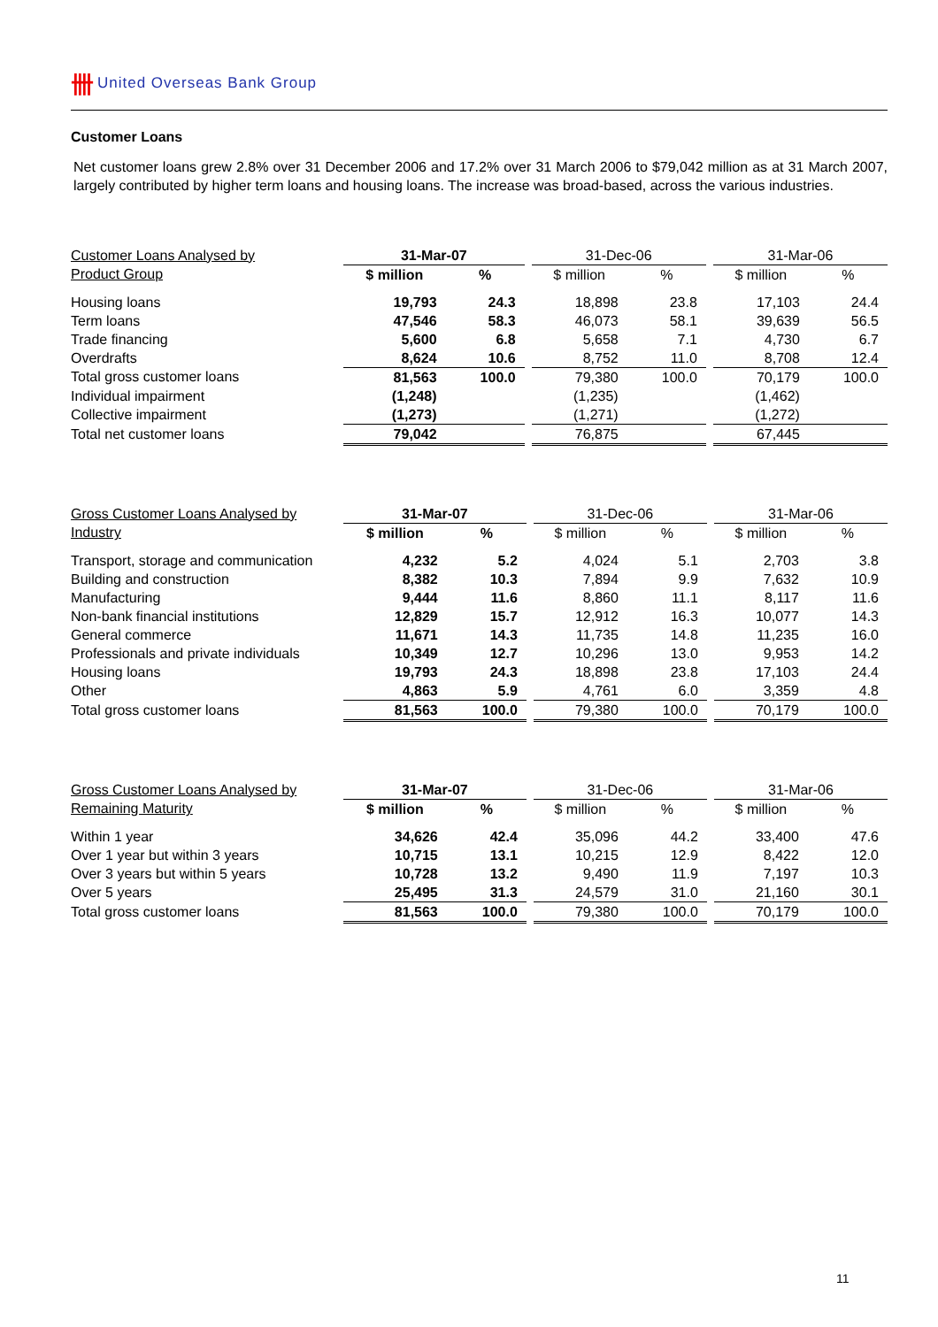卌 United Overseas Bank Group
Customer Loans
Net customer loans grew 2.8% over 31 December 2006 and 17.2% over 31 March 2006 to $79,042 million as at 31 March 2007, largely contributed by higher term loans and housing loans. The increase was broad-based, across the various industries.
| Customer Loans Analysed by | 31-Mar-07 | | | 31-Dec-06 | | | 31-Mar-06 | |
| --- | --- | --- | --- | --- | --- | --- | --- | --- |
| Product Group | $ million | % | | $ million | % | | $ million | % |
| Housing loans | 19,793 | 24.3 | | 18,898 | 23.8 | | 17,103 | 24.4 |
| Term loans | 47,546 | 58.3 | | 46,073 | 58.1 | | 39,639 | 56.5 |
| Trade financing | 5,600 | 6.8 | | 5,658 | 7.1 | | 4,730 | 6.7 |
| Overdrafts | 8,624 | 10.6 | | 8,752 | 11.0 | | 8,708 | 12.4 |
| Total gross customer loans | 81,563 | 100.0 | | 79,380 | 100.0 | | 70,179 | 100.0 |
| Individual impairment | (1,248) | | | (1,235) | | | (1,462) | |
| Collective impairment | (1,273) | | | (1,271) | | | (1,272) | |
| Total net customer loans | 79,042 | | | 76,875 | | | 67,445 | |
| Gross Customer Loans Analysed by | 31-Mar-07 | | | 31-Dec-06 | | | 31-Mar-06 | |
| --- | --- | --- | --- | --- | --- | --- | --- | --- |
| Industry | $ million | % | | $ million | % | | $ million | % |
| Transport, storage and communication | 4,232 | 5.2 | | 4,024 | 5.1 | | 2,703 | 3.8 |
| Building and construction | 8,382 | 10.3 | | 7,894 | 9.9 | | 7,632 | 10.9 |
| Manufacturing | 9,444 | 11.6 | | 8,860 | 11.1 | | 8,117 | 11.6 |
| Non-bank financial institutions | 12,829 | 15.7 | | 12,912 | 16.3 | | 10,077 | 14.3 |
| General commerce | 11,671 | 14.3 | | 11,735 | 14.8 | | 11,235 | 16.0 |
| Professionals and private individuals | 10,349 | 12.7 | | 10,296 | 13.0 | | 9,953 | 14.2 |
| Housing loans | 19,793 | 24.3 | | 18,898 | 23.8 | | 17,103 | 24.4 |
| Other | 4,863 | 5.9 | | 4,761 | 6.0 | | 3,359 | 4.8 |
| Total gross customer loans | 81,563 | 100.0 | | 79,380 | 100.0 | | 70,179 | 100.0 |
| Gross Customer Loans Analysed by | 31-Mar-07 | | | 31-Dec-06 | | | 31-Mar-06 | |
| --- | --- | --- | --- | --- | --- | --- | --- | --- |
| Remaining Maturity | $ million | % | | $ million | % | | $ million | % |
| Within 1 year | 34,626 | 42.4 | | 35,096 | 44.2 | | 33,400 | 47.6 |
| Over 1 year but within 3 years | 10,715 | 13.1 | | 10,215 | 12.9 | | 8,422 | 12.0 |
| Over 3 years but within 5 years | 10,728 | 13.2 | | 9,490 | 11.9 | | 7,197 | 10.3 |
| Over 5 years | 25,495 | 31.3 | | 24,579 | 31.0 | | 21,160 | 30.1 |
| Total gross customer loans | 81,563 | 100.0 | | 79,380 | 100.0 | | 70,179 | 100.0 |
11